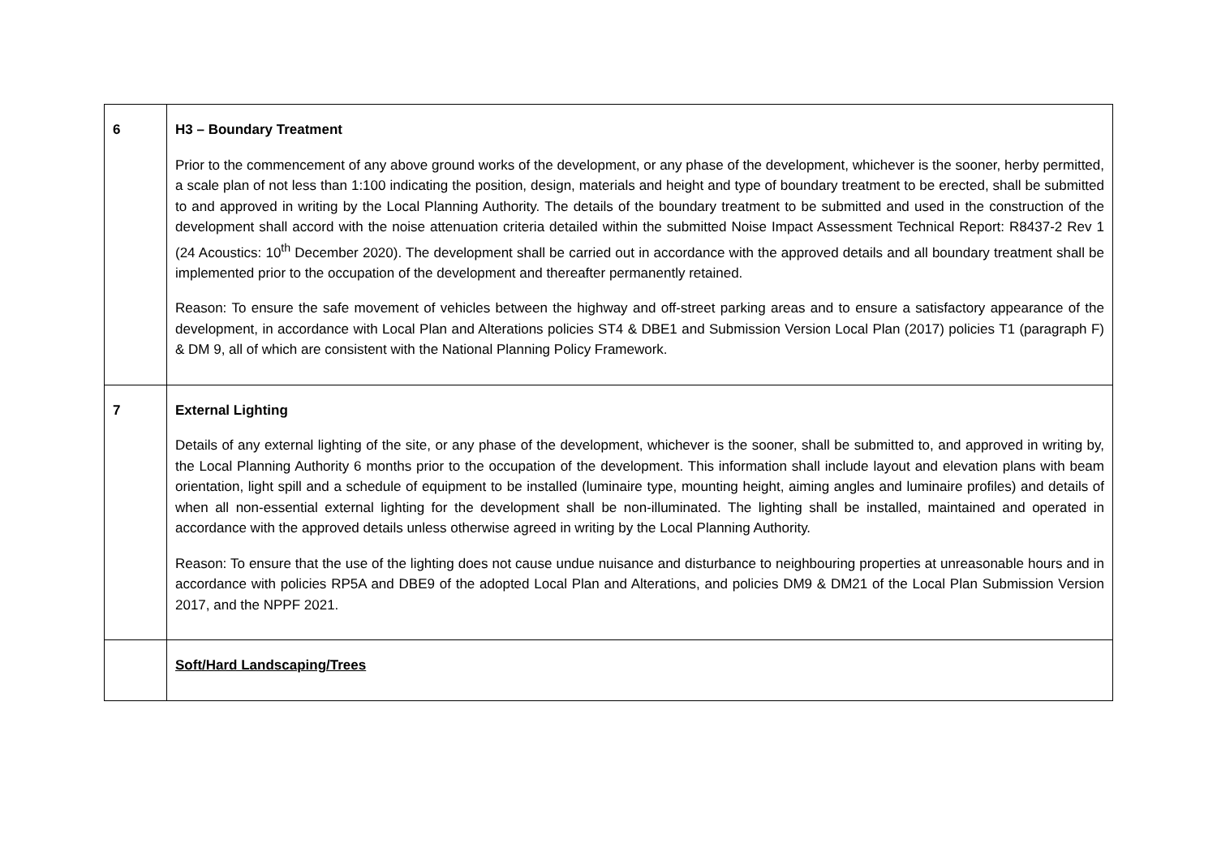| 6 | H3 – Boundary Treatment Prior to the commencement of any above ground works of the development, or any phase of the development, whichever is the sooner, herby permitted, a scale plan of not less than 1:100 indicating the position, design, materials and height and type of boundary treatment to be erected, shall be submitted to and approved in writing by the Local Planning Authority. The details of the boundary treatment to be submitted and used in the construction of the development shall accord with the noise attenuation criteria detailed within the submitted Noise Impact Assessment Technical Report: R8437-2 Rev 1 (24 Acoustics: 10<sup>th</sup> December 2020). The development shall be carried out in accordance with the approved details and all boundary treatment shall be implemented prior to the occupation of the development and thereafter permanently retained. Reason: To ensure the safe movement of vehicles between the highway and off-street parking areas and to ensure a satisfactory appearance of the development, in accordance with Local Plan and Alterations policies ST4 & DBE1 and Submission Version Local Plan (2017) policies T1 (paragraph F) & DM 9, all of which are consistent with the National Planning Policy Framework. |
| 7 | External Lighting Details of any external lighting of the site, or any phase of the development, whichever is the sooner, shall be submitted to, and approved in writing by, the Local Planning Authority 6 months prior to the occupation of the development. This information shall include layout and elevation plans with beam orientation, light spill and a schedule of equipment to be installed (luminaire type, mounting height, aiming angles and luminaire profiles) and details of when all non-essential external lighting for the development shall be non-illuminated. The lighting shall be installed, maintained and operated in accordance with the approved details unless otherwise agreed in writing by the Local Planning Authority. Reason: To ensure that the use of the lighting does not cause undue nuisance and disturbance to neighbouring properties at unreasonable hours and in accordance with policies RP5A and DBE9 of the adopted Local Plan and Alterations, and policies DM9 & DM21 of the Local Plan Submission Version 2017, and the NPPF 2021. |
| | Soft/Hard Landscaping/Trees |